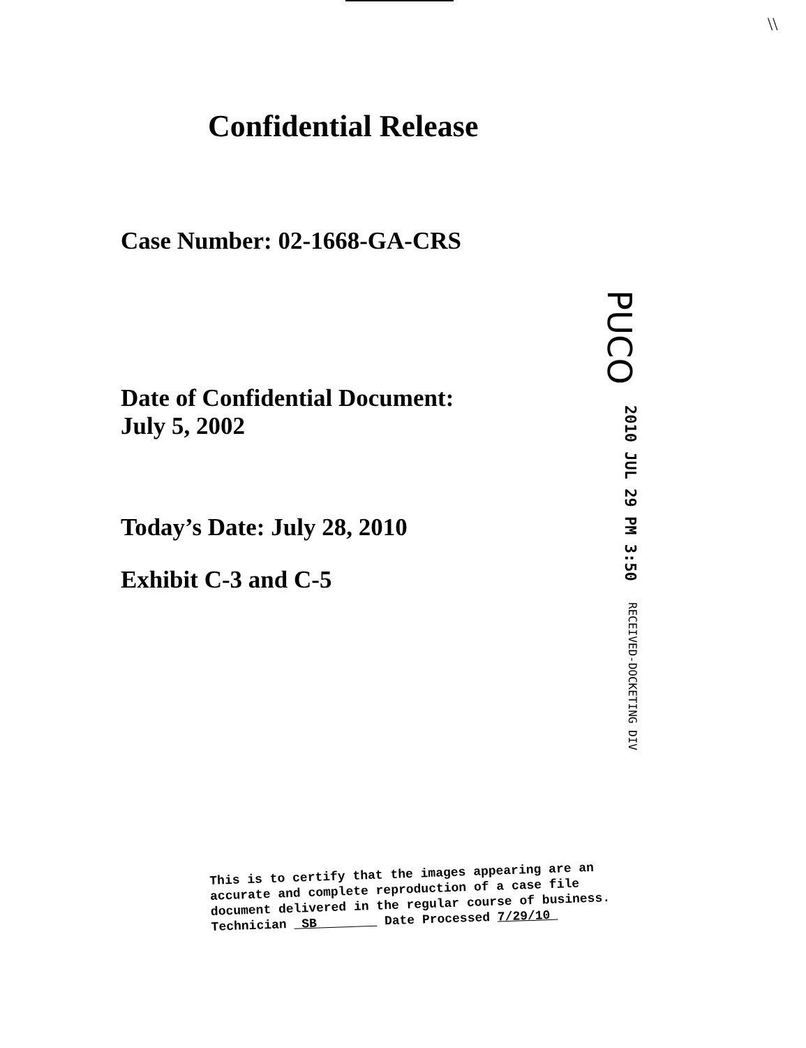\\
Confidential Release
Case Number: 02-1668-GA-CRS
Date of Confidential Document:
July 5, 2002
Today’s Date: July 28, 2010
Exhibit C-3 and C-5
PUCO 2010 JUL 29 PM 3:50 RECEIVED-DOCKETING DIV
This is to certify that the images appearing are an
accurate and complete reproduction of a case file
document delivered in the regular course of business.
Technician SB Date Processed 7/29/10